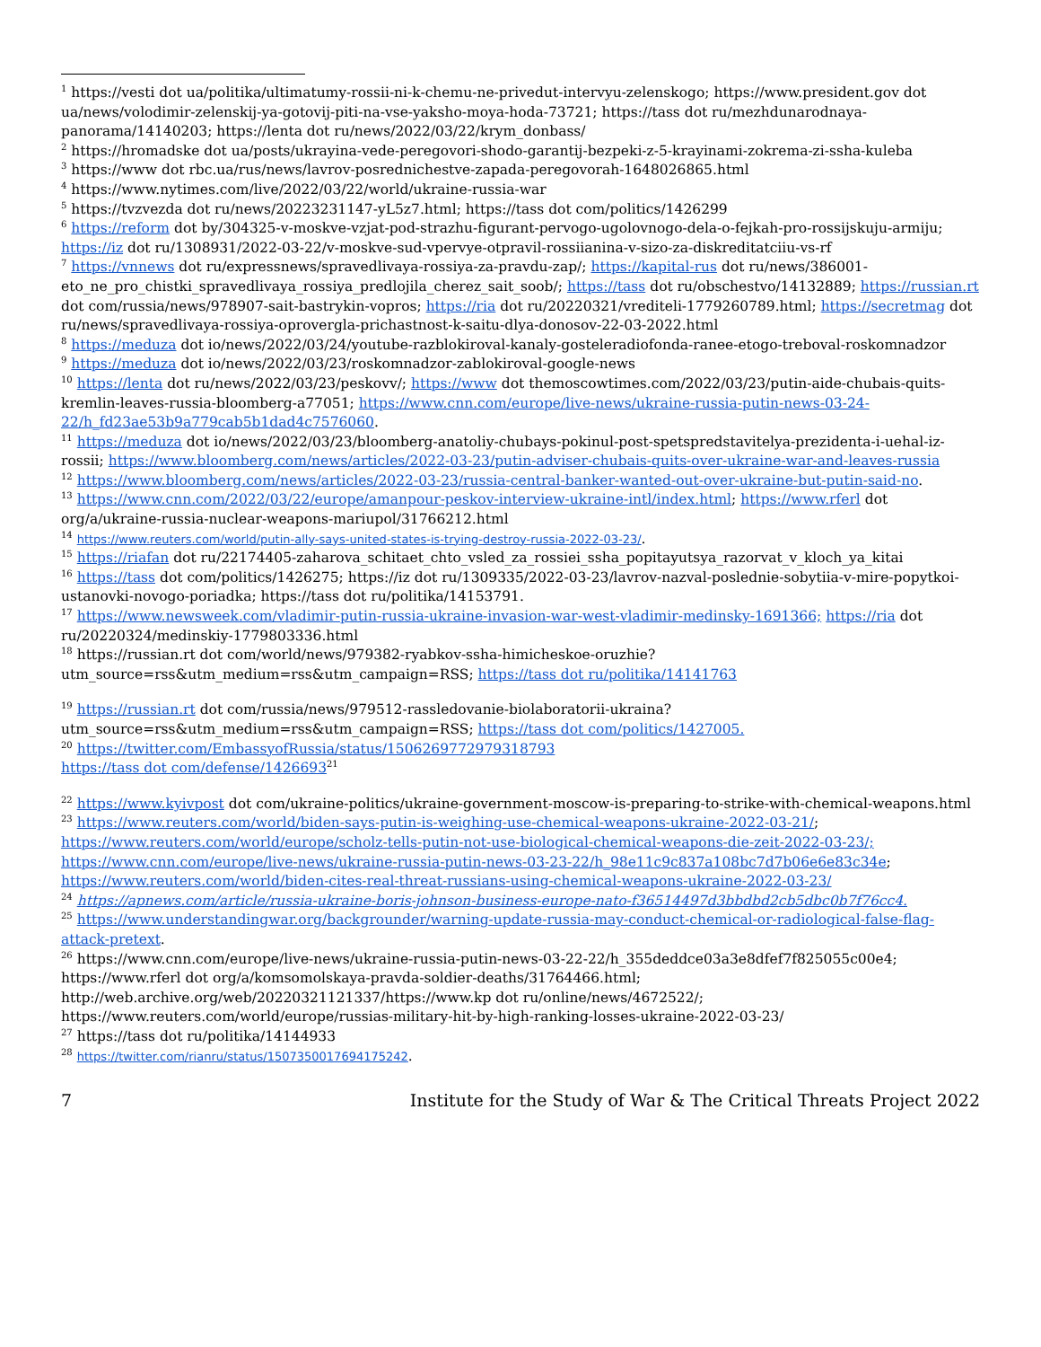<sup>1</sup> https://vesti dot ua/politika/ultimatumy-rossii-ni-k-chemu-ne-privedut-intervyu-zelenskogo; https://www.president.gov dot ua/news/volodimir-zelenskij-ya-gotovij-piti-na-vse-yaksho-moya-hoda-73721; https://tass dot ru/mezhdunarodnaya-panorama/14140203; https://lenta dot ru/news/2022/03/22/krym_donbass/
<sup>2</sup> https://hromadske dot ua/posts/ukrayina-vede-peregovori-shodo-garantij-bezpeki-z-5-krayinami-zokrema-zi-ssha-kuleba
<sup>3</sup> https://www dot rbc.ua/rus/news/lavrov-posrednichestve-zapada-peregovorah-1648026865.html
<sup>4</sup> https://www.nytimes.com/live/2022/03/22/world/ukraine-russia-war
<sup>5</sup> https://tvzvezda dot ru/news/20223231147-yL5z7.html; https://tass dot com/politics/1426299
<sup>6</sup> https://reform dot by/304325-v-moskve-vzjat-pod-strazhu-figurant-pervogo-ugolovnogo-dela-o-fejkah-pro-rossijskuju-armiju; https://iz dot ru/1308931/2022-03-22/v-moskve-sud-vpervye-otpravil-rossiianina-v-sizo-za-diskreditatciiu-vs-rf
<sup>7</sup> https://vnnews dot ru/expressnews/spravedlivaya-rossiya-za-pravdu-zap/; https://kapital-rus dot ru/news/386001-eto_ne_pro_chistki_spravedlivaya_rossiya_predlojila_cherez_sait_soob/; https://tass dot ru/obschestvo/14132889; https://russian.rt dot com/russia/news/978907-sait-bastrykin-vopros; https://ria dot ru/20220321/vrediteli-1779260789.html; https://secretmag dot ru/news/spravedlivaya-rossiya-oprovergla-prichastnost-k-saitu-dlya-donosov-22-03-2022.html
<sup>8</sup> https://meduza dot io/news/2022/03/24/youtube-razblokiroval-kanaly-gosteleradiofonda-ranee-etogo-treboval-roskomnadzor
<sup>9</sup> https://meduza dot io/news/2022/03/23/roskomnadzor-zablokiroval-google-news
<sup>10</sup> https://lenta dot ru/news/2022/03/23/peskovv/; https://www dot themoscowtimes.com/2022/03/23/putin-aide-chubais-quits-kremlin-leaves-russia-bloomberg-a77051; https://www.cnn.com/europe/live-news/ukraine-russia-putin-news-03-24-22/h_fd23ae53b9a779cab5b1dad4c7576060.
<sup>11</sup> https://meduza dot io/news/2022/03/23/bloomberg-anatoliy-chubays-pokinul-post-spetspredstavitelya-prezidenta-i-uehal-iz-rossii; https://www.bloomberg.com/news/articles/2022-03-23/putin-adviser-chubais-quits-over-ukraine-war-and-leaves-russia
<sup>12</sup> https://www.bloomberg.com/news/articles/2022-03-23/russia-central-banker-wanted-out-over-ukraine-but-putin-said-no.
<sup>13</sup> https://www.cnn.com/2022/03/22/europe/amanpour-peskov-interview-ukraine-intl/index.html; https://www.rferl dot org/a/ukraine-russia-nuclear-weapons-mariupol/31766212.html
<sup>14</sup> https://www.reuters.com/world/putin-ally-says-united-states-is-trying-destroy-russia-2022-03-23/.
<sup>15</sup> https://riafan dot ru/22174405-zaharova_schitaet_chto_vsled_za_rossiei_ssha_popitayutsya_razorvat_v_kloch_ya_kitai
<sup>16</sup> https://tass dot com/politics/1426275; https://iz dot ru/1309335/2022-03-23/lavrov-nazval-poslednie-sobytiia-v-mire-popytkoi-ustanovki-novogo-poriadka; https://tass dot ru/politika/14153791.
<sup>17</sup> https://www.newsweek.com/vladimir-putin-russia-ukraine-invasion-war-west-vladimir-medinsky-1691366; https://ria dot ru/20220324/medinskiy-1779803336.html
<sup>18</sup> https://russian.rt dot com/world/news/979382-ryabkov-ssha-himicheskoe-oruzhie?utm_source=rss&utm_medium=rss&utm_campaign=RSS; https://tass dot ru/politika/14141763
<sup>19</sup> https://russian.rt dot com/russia/news/979512-rassledovanie-biolaboratorii-ukraina?utm_source=rss&utm_medium=rss&utm_campaign=RSS; https://tass dot com/politics/1427005.
<sup>20</sup> https://twitter.com/EmbassyofRussia/status/1506269772979318793
https://tass dot com/defense/1426693<sup>21</sup>
<sup>22</sup> https://www.kyivpost dot com/ukraine-politics/ukraine-government-moscow-is-preparing-to-strike-with-chemical-weapons.html
<sup>23</sup> https://www.reuters.com/world/biden-says-putin-is-weighing-use-chemical-weapons-ukraine-2022-03-21/; https://www.reuters.com/world/europe/scholz-tells-putin-not-use-biological-chemical-weapons-die-zeit-2022-03-23/; https://www.cnn.com/europe/live-news/ukraine-russia-putin-news-03-23-22/h_98e11c9c837a108bc7d7b06e6e83c34e; https://www.reuters.com/world/biden-cites-real-threat-russians-using-chemical-weapons-ukraine-2022-03-23/
<sup>24</sup> https://apnews.com/article/russia-ukraine-boris-johnson-business-europe-nato-f36514497d3bbdbd2cb5dbc0b7f76cc4.
<sup>25</sup> https://www.understandingwar.org/backgrounder/warning-update-russia-may-conduct-chemical-or-radiological-false-flag-attack-pretext.
<sup>26</sup> https://www.cnn.com/europe/live-news/ukraine-russia-putin-news-03-22-22/h_355deddce03a3e8dfef7f825055c00e4; https://www.rferl dot org/a/komsomolskaya-pravda-soldier-deaths/31764466.html; http://web.archive.org/web/20220321121337/https://www.kp dot ru/online/news/4672522/; https://www.reuters.com/world/europe/russias-military-hit-by-high-ranking-losses-ukraine-2022-03-23/
<sup>27</sup> https://tass dot ru/politika/14144933
<sup>28</sup> https://twitter.com/rianru/status/1507350017694175242.
7 Institute for the Study of War & The Critical Threats Project 2022